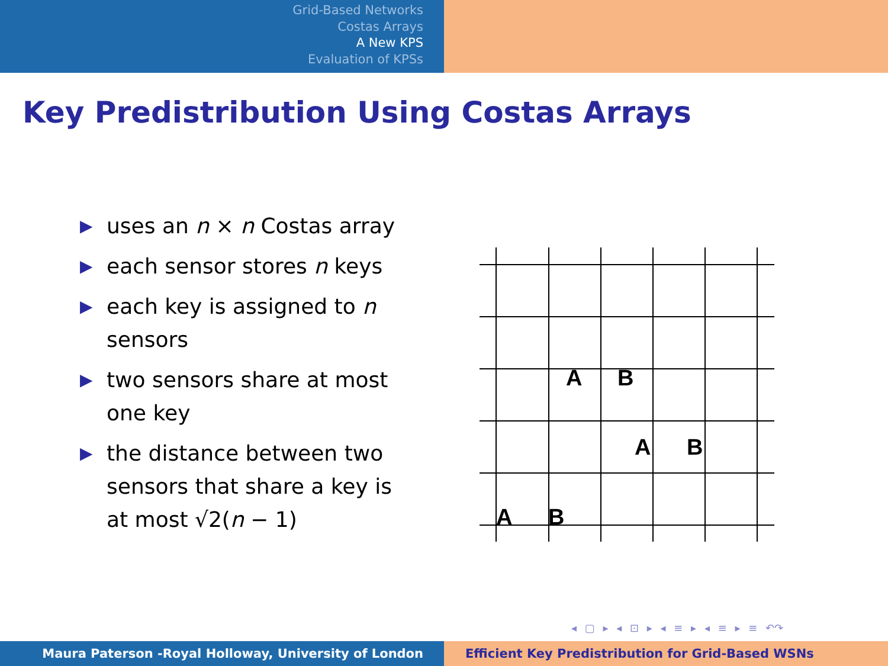Grid-Based Networks
Costas Arrays
A New KPS
Evaluation of KPSs
Key Predistribution Using Costas Arrays
▶ uses an n × n Costas array
▶ each sensor stores n keys
▶ each key is assigned to n sensors
▶ two sensors share at most one key
▶ the distance between two sensors that share a key is at most √2(n − 1)
A
B
A
B
A
B
◂ ▢ ▸ ◂ ⊡ ▸ ◂ ≡ ▸ ◂ ≡ ▸ ≡ ↶↷
Maura Paterson -Royal Holloway, University of London Efficient Key Predistribution for Grid-Based WSNs